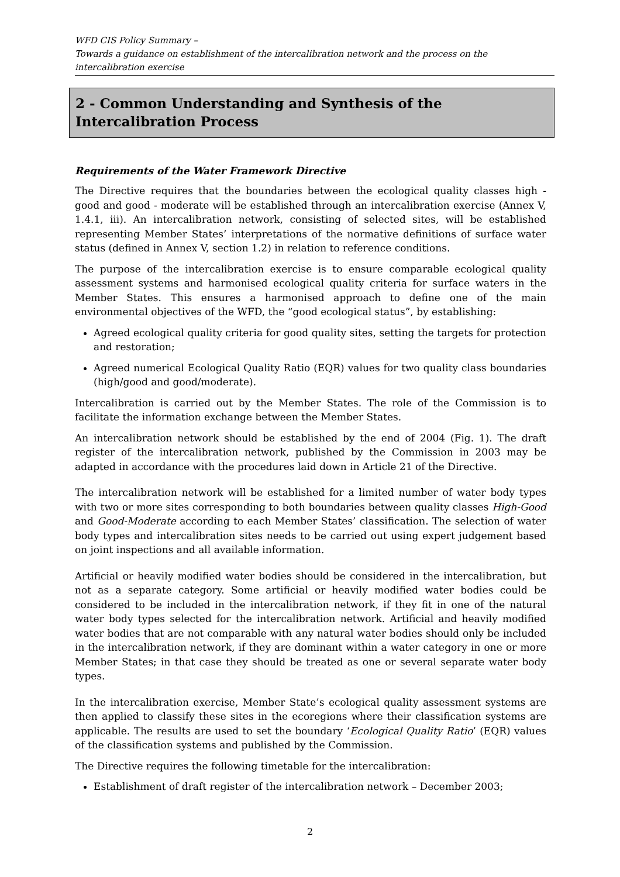WFD CIS Policy Summary –
Towards a guidance on establishment of the intercalibration network and the process on the intercalibration exercise
2 - Common Understanding and Synthesis of the Intercalibration Process
Requirements of the Water Framework Directive
The Directive requires that the boundaries between the ecological quality classes high - good and good - moderate will be established through an intercalibration exercise (Annex V, 1.4.1, iii). An intercalibration network, consisting of selected sites, will be established representing Member States’ interpretations of the normative definitions of surface water status (defined in Annex V, section 1.2) in relation to reference conditions.
The purpose of the intercalibration exercise is to ensure comparable ecological quality assessment systems and harmonised ecological quality criteria for surface waters in the Member States. This ensures a harmonised approach to define one of the main environmental objectives of the WFD, the “good ecological status”, by establishing:
Agreed ecological quality criteria for good quality sites, setting the targets for protection and restoration;
Agreed numerical Ecological Quality Ratio (EQR) values for two quality class boundaries (high/good and good/moderate).
Intercalibration is carried out by the Member States. The role of the Commission is to facilitate the information exchange between the Member States.
An intercalibration network should be established by the end of 2004 (Fig. 1). The draft register of the intercalibration network, published by the Commission in 2003 may be adapted in accordance with the procedures laid down in Article 21 of the Directive.
The intercalibration network will be established for a limited number of water body types with two or more sites corresponding to both boundaries between quality classes High-Good and Good-Moderate according to each Member States’ classification. The selection of water body types and intercalibration sites needs to be carried out using expert judgement based on joint inspections and all available information.
Artificial or heavily modified water bodies should be considered in the intercalibration, but not as a separate category. Some artificial or heavily modified water bodies could be considered to be included in the intercalibration network, if they fit in one of the natural water body types selected for the intercalibration network. Artificial and heavily modified water bodies that are not comparable with any natural water bodies should only be included in the intercalibration network, if they are dominant within a water category in one or more Member States; in that case they should be treated as one or several separate water body types.
In the intercalibration exercise, Member State’s ecological quality assessment systems are then applied to classify these sites in the ecoregions where their classification systems are applicable. The results are used to set the boundary ‘Ecological Quality Ratio’ (EQR) values of the classification systems and published by the Commission.
The Directive requires the following timetable for the intercalibration:
Establishment of draft register of the intercalibration network – December 2003;
2